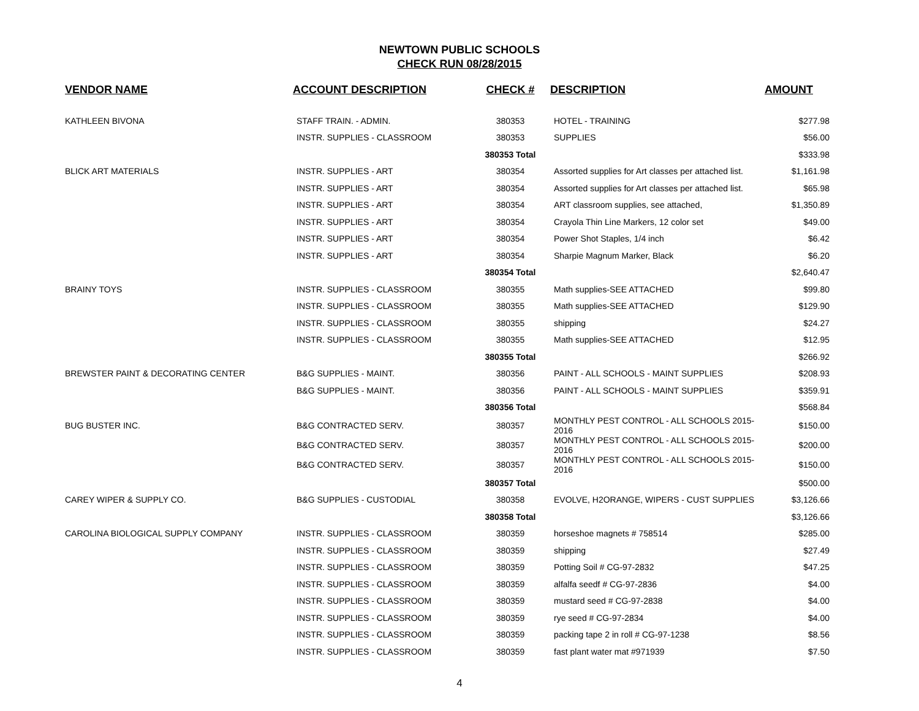NEWTOWN PUBLIC SCHOOLS
CHECK RUN 08/28/2015
| VENDOR NAME | ACCOUNT DESCRIPTION | CHECK # | DESCRIPTION | AMOUNT |
| --- | --- | --- | --- | --- |
| KATHLEEN BIVONA | STAFF TRAIN. - ADMIN. | 380353 | HOTEL - TRAINING | $277.98 |
| | INSTR. SUPPLIES - CLASSROOM | 380353 | SUPPLIES | $56.00 |
| | | 380353 Total | | $333.98 |
| BLICK ART MATERIALS | INSTR. SUPPLIES - ART | 380354 | Assorted supplies for Art classes per attached list. | $1,161.98 |
| | INSTR. SUPPLIES - ART | 380354 | Assorted supplies for Art classes per attached list. | $65.98 |
| | INSTR. SUPPLIES - ART | 380354 | ART classroom supplies, see attached, | $1,350.89 |
| | INSTR. SUPPLIES - ART | 380354 | Crayola Thin Line Markers, 12 color set | $49.00 |
| | INSTR. SUPPLIES - ART | 380354 | Power Shot Staples, 1/4 inch | $6.42 |
| | INSTR. SUPPLIES - ART | 380354 | Sharpie Magnum Marker, Black | $6.20 |
| | | 380354 Total | | $2,640.47 |
| BRAINY TOYS | INSTR. SUPPLIES - CLASSROOM | 380355 | Math supplies-SEE ATTACHED | $99.80 |
| | INSTR. SUPPLIES - CLASSROOM | 380355 | Math supplies-SEE ATTACHED | $129.90 |
| | INSTR. SUPPLIES - CLASSROOM | 380355 | shipping | $24.27 |
| | INSTR. SUPPLIES - CLASSROOM | 380355 | Math supplies-SEE ATTACHED | $12.95 |
| | | 380355 Total | | $266.92 |
| BREWSTER PAINT & DECORATING CENTER | B&G SUPPLIES - MAINT. | 380356 | PAINT - ALL SCHOOLS - MAINT SUPPLIES | $208.93 |
| | B&G SUPPLIES - MAINT. | 380356 | PAINT - ALL SCHOOLS - MAINT SUPPLIES | $359.91 |
| | | 380356 Total | | $568.84 |
| BUG BUSTER INC. | B&G CONTRACTED SERV. | 380357 | MONTHLY PEST CONTROL - ALL SCHOOLS 2015-2016 | $150.00 |
| | B&G CONTRACTED SERV. | 380357 | MONTHLY PEST CONTROL - ALL SCHOOLS 2015-2016 | $200.00 |
| | B&G CONTRACTED SERV. | 380357 | MONTHLY PEST CONTROL - ALL SCHOOLS 2015-2016 | $150.00 |
| | | 380357 Total | | $500.00 |
| CAREY WIPER & SUPPLY CO. | B&G SUPPLIES - CUSTODIAL | 380358 | EVOLVE, H2ORANGE, WIPERS - CUST SUPPLIES | $3,126.66 |
| | | 380358 Total | | $3,126.66 |
| CAROLINA BIOLOGICAL SUPPLY COMPANY | INSTR. SUPPLIES - CLASSROOM | 380359 | horseshoe magnets # 758514 | $285.00 |
| | INSTR. SUPPLIES - CLASSROOM | 380359 | shipping | $27.49 |
| | INSTR. SUPPLIES - CLASSROOM | 380359 | Potting Soil # CG-97-2832 | $47.25 |
| | INSTR. SUPPLIES - CLASSROOM | 380359 | alfalfa seedf # CG-97-2836 | $4.00 |
| | INSTR. SUPPLIES - CLASSROOM | 380359 | mustard seed # CG-97-2838 | $4.00 |
| | INSTR. SUPPLIES - CLASSROOM | 380359 | rye seed # CG-97-2834 | $4.00 |
| | INSTR. SUPPLIES - CLASSROOM | 380359 | packing tape 2 in roll # CG-97-1238 | $8.56 |
| | INSTR. SUPPLIES - CLASSROOM | 380359 | fast plant water mat #971939 | $7.50 |
4